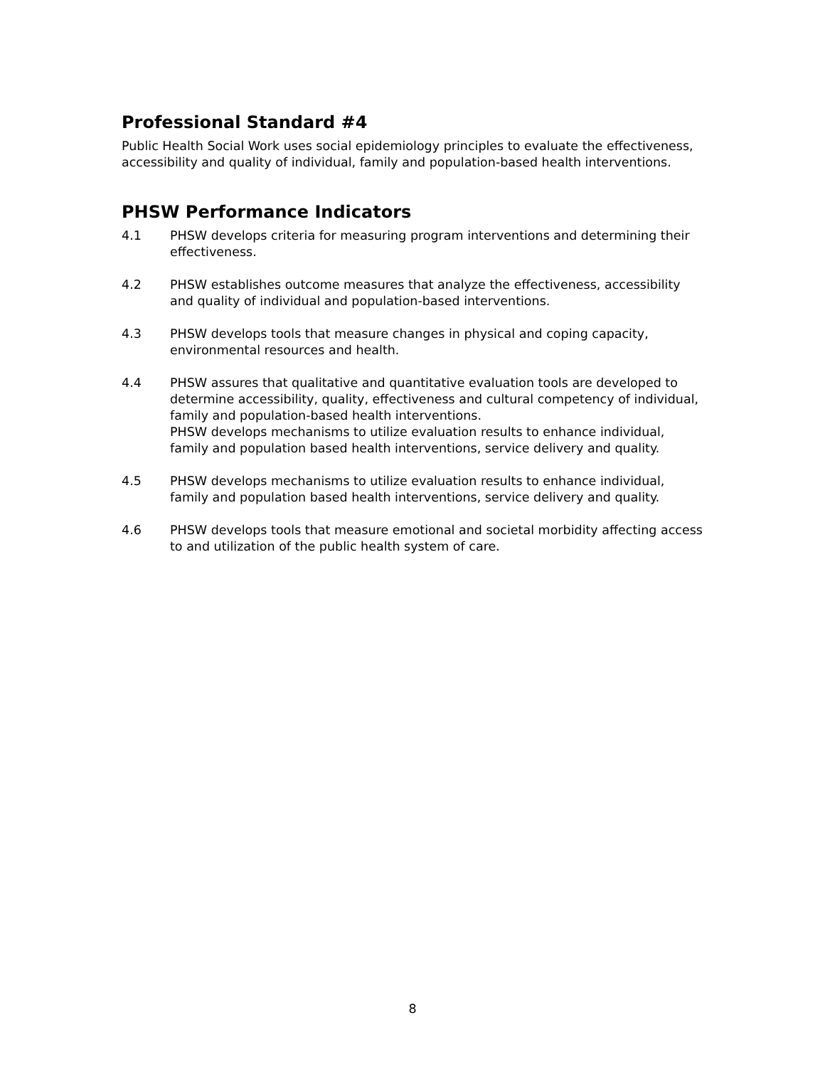Professional Standard #4
Public Health Social Work uses social epidemiology principles to evaluate the effectiveness, accessibility and quality of individual, family and population-based health interventions.
PHSW Performance Indicators
4.1 PHSW develops criteria for measuring program interventions and determining their effectiveness.
4.2 PHSW establishes outcome measures that analyze the effectiveness, accessibility and quality of individual and population-based interventions.
4.3 PHSW develops tools that measure changes in physical and coping capacity, environmental resources and health.
4.4 PHSW assures that qualitative and quantitative evaluation tools are developed to determine accessibility, quality, effectiveness and cultural competency of individual, family and population-based health interventions.
PHSW develops mechanisms to utilize evaluation results to enhance individual, family and population based health interventions, service delivery and quality.
4.5 PHSW develops mechanisms to utilize evaluation results to enhance individual, family and population based health interventions, service delivery and quality.
4.6 PHSW develops tools that measure emotional and societal morbidity affecting access to and utilization of the public health system of care.
8